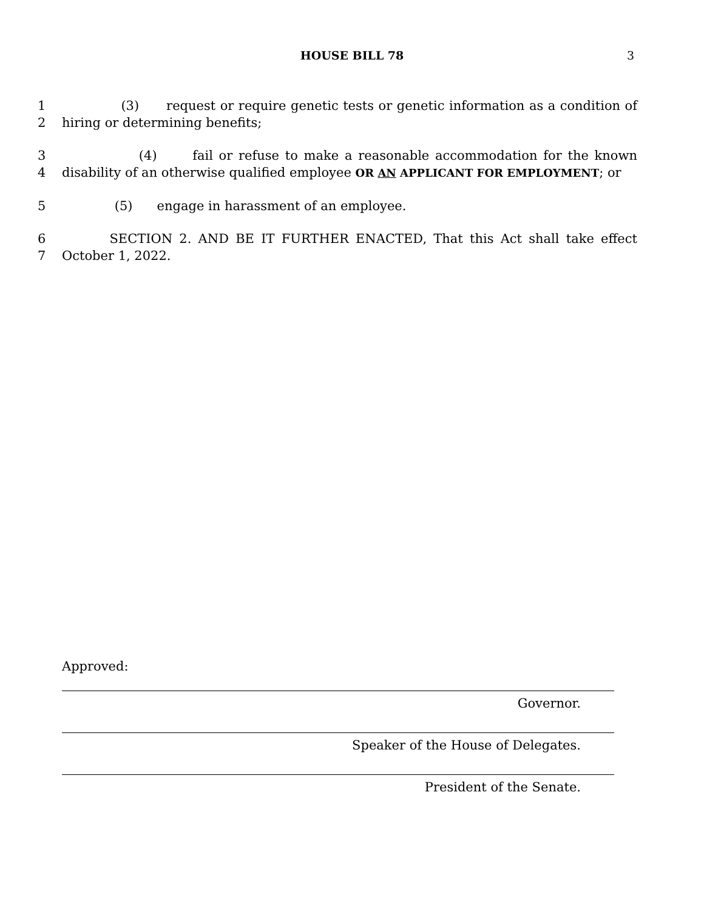HOUSE BILL 78 3
1 (3) request or require genetic tests or genetic information as a condition of
2 hiring or determining benefits;
3 (4) fail or refuse to make a reasonable accommodation for the known
4 disability of an otherwise qualified employee OR AN APPLICANT FOR EMPLOYMENT; or
5 (5) engage in harassment of an employee.
6 SECTION 2. AND BE IT FURTHER ENACTED, That this Act shall take effect
7 October 1, 2022.
Approved:
Governor.
Speaker of the House of Delegates.
President of the Senate.